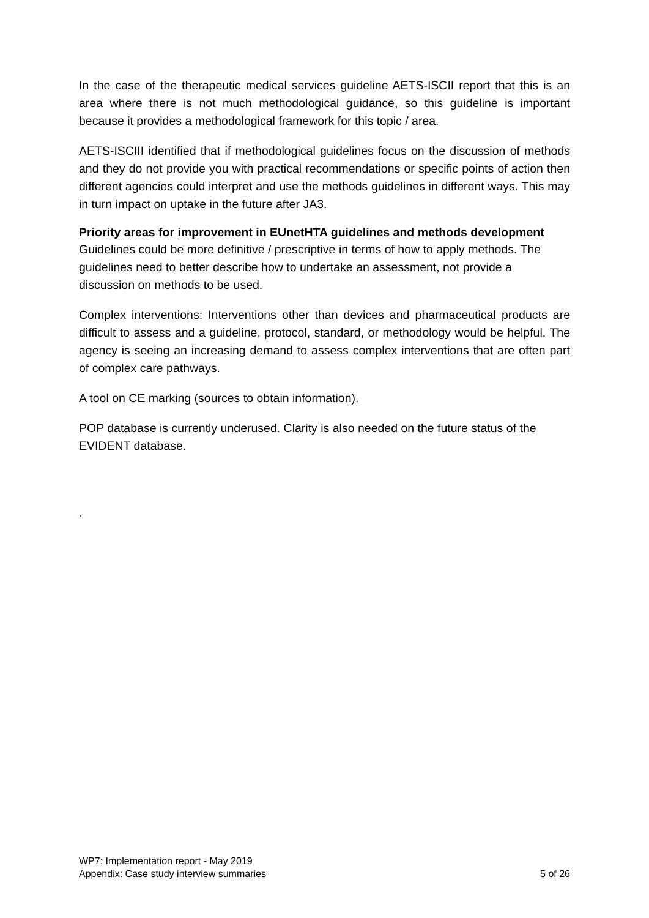In the case of the therapeutic medical services guideline AETS-ISCII report that this is an area where there is not much methodological guidance, so this guideline is important because it provides a methodological framework for this topic / area.
AETS-ISCIII identified that if methodological guidelines focus on the discussion of methods and they do not provide you with practical recommendations or specific points of action then different agencies could interpret and use the methods guidelines in different ways. This may in turn impact on uptake in the future after JA3.
Priority areas for improvement in EUnetHTA guidelines and methods development
Guidelines could be more definitive / prescriptive in terms of how to apply methods. The guidelines need to better describe how to undertake an assessment, not provide a discussion on methods to be used.
Complex interventions: Interventions other than devices and pharmaceutical products are difficult to assess and a guideline, protocol, standard, or methodology would be helpful. The agency is seeing an increasing demand to assess complex interventions that are often part of complex care pathways.
A tool on CE marking (sources to obtain information).
POP database is currently underused. Clarity is also needed on the future status of the EVIDENT database.
.
WP7: Implementation report - May 2019
Appendix: Case study interview summaries 5 of 26